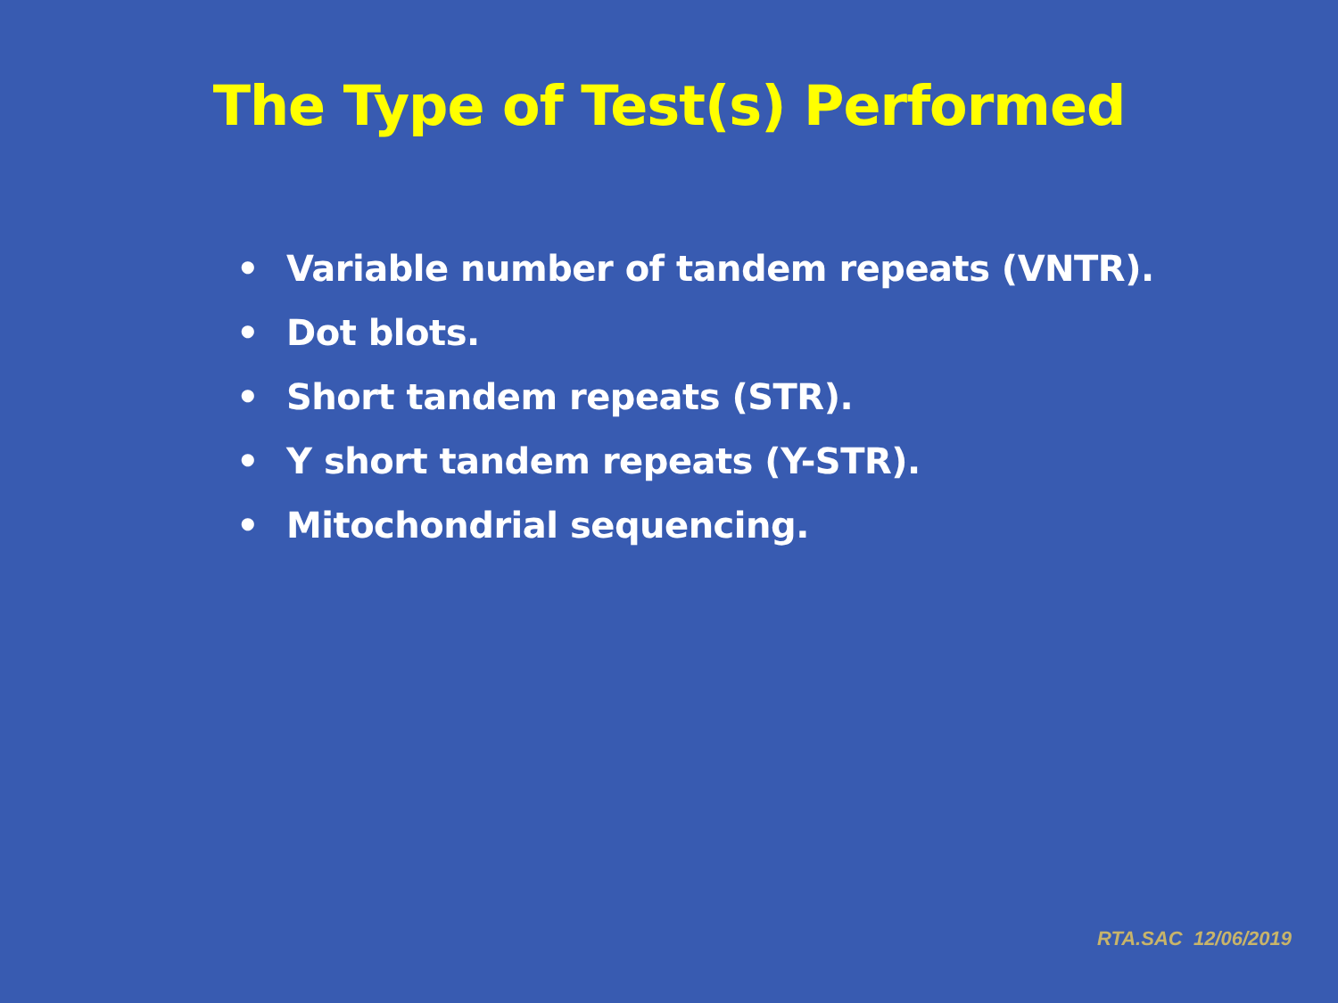The Type of Test(s) Performed
• Variable number of tandem repeats (VNTR).
• Dot blots.
• Short tandem repeats (STR).
• Y short tandem repeats (Y-STR).
• Mitochondrial sequencing.
RTA.SAC 12/06/2019